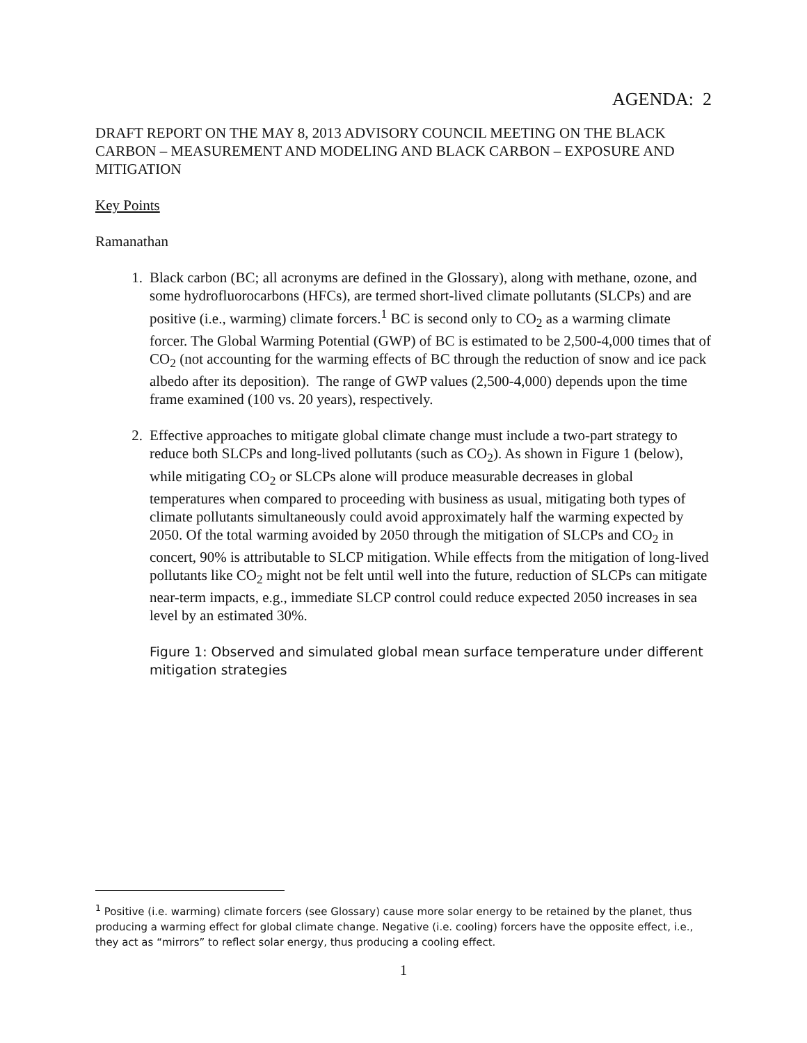AGENDA: 2
DRAFT REPORT ON THE MAY 8, 2013 ADVISORY COUNCIL MEETING ON THE BLACK CARBON – MEASUREMENT AND MODELING AND BLACK CARBON – EXPOSURE AND MITIGATION
Key Points
Ramanathan
1. Black carbon (BC; all acronyms are defined in the Glossary), along with methane, ozone, and some hydrofluorocarbons (HFCs), are termed short-lived climate pollutants (SLCPs) and are positive (i.e., warming) climate forcers.<sup>1</sup> BC is second only to CO<sub>2</sub> as a warming climate forcer. The Global Warming Potential (GWP) of BC is estimated to be 2,500-4,000 times that of CO<sub>2</sub> (not accounting for the warming effects of BC through the reduction of snow and ice pack albedo after its deposition). The range of GWP values (2,500-4,000) depends upon the time frame examined (100 vs. 20 years), respectively.
2. Effective approaches to mitigate global climate change must include a two-part strategy to reduce both SLCPs and long-lived pollutants (such as CO<sub>2</sub>). As shown in Figure 1 (below), while mitigating CO<sub>2</sub> or SLCPs alone will produce measurable decreases in global temperatures when compared to proceeding with business as usual, mitigating both types of climate pollutants simultaneously could avoid approximately half the warming expected by 2050. Of the total warming avoided by 2050 through the mitigation of SLCPs and CO<sub>2</sub> in concert, 90% is attributable to SLCP mitigation. While effects from the mitigation of long-lived pollutants like CO<sub>2</sub> might not be felt until well into the future, reduction of SLCPs can mitigate near-term impacts, e.g., immediate SLCP control could reduce expected 2050 increases in sea level by an estimated 30%.
Figure 1: Observed and simulated global mean surface temperature under different mitigation strategies
<sup>1</sup> Positive (i.e. warming) climate forcers (see Glossary) cause more solar energy to be retained by the planet, thus producing a warming effect for global climate change. Negative (i.e. cooling) forcers have the opposite effect, i.e., they act as “mirrors” to reflect solar energy, thus producing a cooling effect.
1